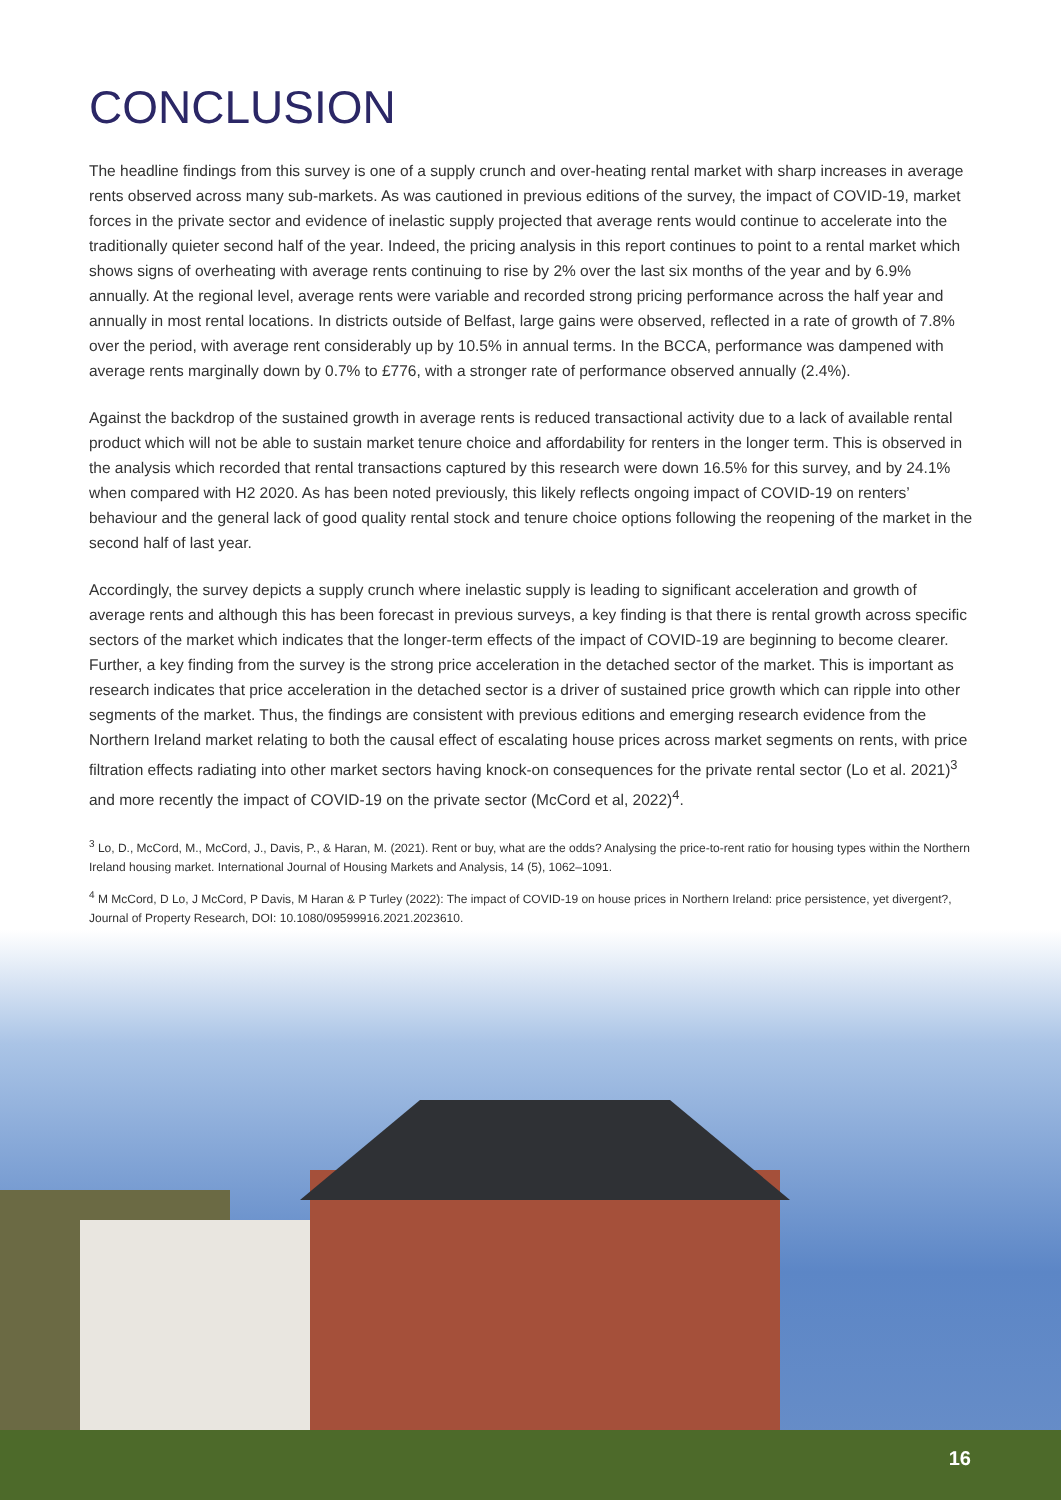CONCLUSION
The headline findings from this survey is one of a supply crunch and over-heating rental market with sharp increases in average rents observed across many sub-markets. As was cautioned in previous editions of the survey, the impact of COVID-19, market forces in the private sector and evidence of inelastic supply projected that average rents would continue to accelerate into the traditionally quieter second half of the year. Indeed, the pricing analysis in this report continues to point to a rental market which shows signs of overheating with average rents continuing to rise by 2% over the last six months of the year and by 6.9% annually. At the regional level, average rents were variable and recorded strong pricing performance across the half year and annually in most rental locations. In districts outside of Belfast, large gains were observed, reflected in a rate of growth of 7.8% over the period, with average rent considerably up by 10.5% in annual terms. In the BCCA, performance was dampened with average rents marginally down by 0.7% to £776, with a stronger rate of performance observed annually (2.4%).
Against the backdrop of the sustained growth in average rents is reduced transactional activity due to a lack of available rental product which will not be able to sustain market tenure choice and affordability for renters in the longer term. This is observed in the analysis which recorded that rental transactions captured by this research were down 16.5% for this survey, and by 24.1% when compared with H2 2020. As has been noted previously, this likely reflects ongoing impact of COVID-19 on renters’ behaviour and the general lack of good quality rental stock and tenure choice options following the reopening of the market in the second half of last year.
Accordingly, the survey depicts a supply crunch where inelastic supply is leading to significant acceleration and growth of average rents and although this has been forecast in previous surveys, a key finding is that there is rental growth across specific sectors of the market which indicates that the longer-term effects of the impact of COVID-19 are beginning to become clearer. Further, a key finding from the survey is the strong price acceleration in the detached sector of the market. This is important as research indicates that price acceleration in the detached sector is a driver of sustained price growth which can ripple into other segments of the market. Thus, the findings are consistent with previous editions and emerging research evidence from the Northern Ireland market relating to both the causal effect of escalating house prices across market segments on rents, with price filtration effects radiating into other market sectors having knock-on consequences for the private rental sector (Lo et al. 2021)<sup>3</sup> and more recently the impact of COVID-19 on the private sector (McCord et al, 2022)<sup>4</sup>.
<sup>3</sup> Lo, D., McCord, M., McCord, J., Davis, P., & Haran, M. (2021). Rent or buy, what are the odds? Analysing the price-to-rent ratio for housing types within the Northern Ireland housing market. International Journal of Housing Markets and Analysis, 14 (5), 1062–1091.
<sup>4</sup> M McCord, D Lo, J McCord, P Davis, M Haran & P Turley (2022): The impact of COVID-19 on house prices in Northern Ireland: price persistence, yet divergent?, Journal of Property Research, DOI: 10.1080/09599916.2021.2023610.
16